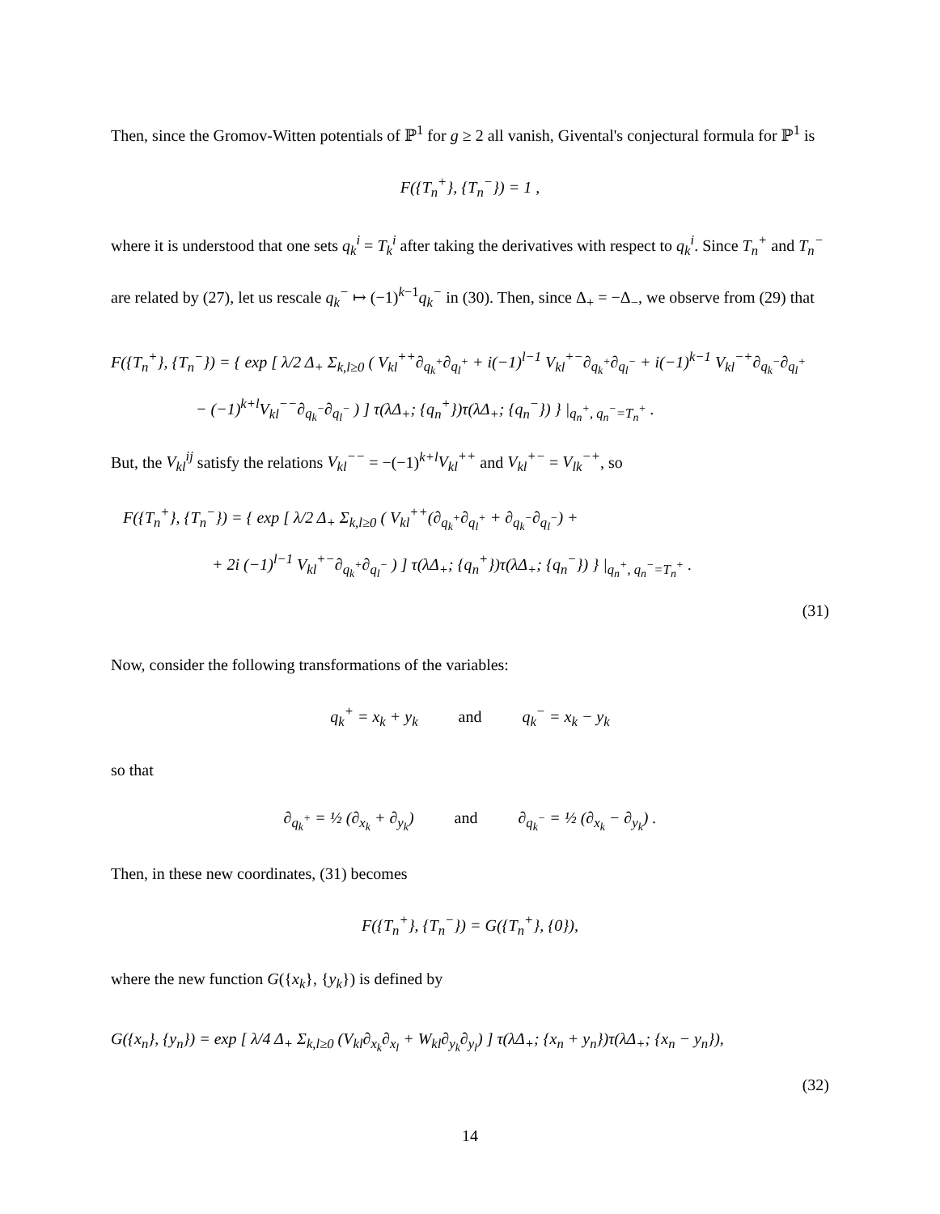Then, since the Gromov-Witten potentials of ℙ<sup>1</sup> for g ≥ 2 all vanish, Givental's conjectural formula for ℙ<sup>1</sup> is
F({T<sub>n</sub><sup>+</sup>}, {T<sub>n</sub><sup>−</sup>}) = 1 ,
where it is understood that one sets q<sub>k</sub><sup>i</sup> = T<sub>k</sub><sup>i</sup> after taking the derivatives with respect to q<sub>k</sub><sup>i</sup>. Since T<sub>n</sub><sup>+</sup> and T<sub>n</sub><sup>−</sup> are related by (27), let us rescale q<sub>k</sub><sup>−</sup> ↦ (−1)<sup>k−1</sup>q<sub>k</sub><sup>−</sup> in (30). Then, since Δ<sub>+</sub> = −Δ<sub>−</sub>, we observe from (29) that
F({T<sub>n</sub><sup>+</sup>}, {T<sub>n</sub><sup>−</sup>}) = { exp [ λ/2 Δ<sub>+</sub> Σ<sub>k,l≥0</sub> ( V<sub>kl</sub><sup>++</sup>∂<sub>q<sub>k</sub><sup>+</sup></sub>∂<sub>q<sub>l</sub><sup>+</sup></sub> + i(−1)<sup>l−1</sup> V<sub>kl</sub><sup>+−</sup>∂<sub>q<sub>k</sub><sup>+</sup></sub>∂<sub>q<sub>l</sub><sup>−</sup></sub> + i(−1)<sup>k−1</sup> V<sub>kl</sub><sup>−+</sup>∂<sub>q<sub>k</sub><sup>−</sup></sub>∂<sub>q<sub>l</sub><sup>+</sup></sub>
− (−1)<sup>k+l</sup>V<sub>kl</sub><sup>−−</sup>∂<sub>q<sub>k</sub><sup>−</sup></sub>∂<sub>q<sub>l</sub><sup>−</sup></sub> ) ] τ(λΔ<sub>+</sub>; {q<sub>n</sub><sup>+</sup>})τ(λΔ<sub>+</sub>; {q<sub>n</sub><sup>−</sup>}) } |<sub>q<sub>n</sub><sup>+</sup>, q<sub>n</sub><sup>−</sup>=T<sub>n</sub><sup>+</sup></sub> .
But, the V<sub>kl</sub><sup>ij</sup> satisfy the relations V<sub>kl</sub><sup>−−</sup> = −(−1)<sup>k+l</sup>V<sub>kl</sub><sup>++</sup> and V<sub>kl</sub><sup>+−</sup> = V<sub>lk</sub><sup>−+</sup>, so
F({T<sub>n</sub><sup>+</sup>}, {T<sub>n</sub><sup>−</sup>}) = { exp [ λ/2 Δ<sub>+</sub> Σ<sub>k,l≥0</sub> ( V<sub>kl</sub><sup>++</sup>(∂<sub>q<sub>k</sub><sup>+</sup></sub>∂<sub>q<sub>l</sub><sup>+</sup></sub> + ∂<sub>q<sub>k</sub><sup>−</sup></sub>∂<sub>q<sub>l</sub><sup>−</sup></sub>) +
+ 2i (−1)<sup>l−1</sup> V<sub>kl</sub><sup>+−</sup>∂<sub>q<sub>k</sub><sup>+</sup></sub>∂<sub>q<sub>l</sub><sup>−</sup></sub> ) ] τ(λΔ<sub>+</sub>; {q<sub>n</sub><sup>+</sup>})τ(λΔ<sub>+</sub>; {q<sub>n</sub><sup>−</sup>}) } |<sub>q<sub>n</sub><sup>+</sup>, q<sub>n</sub><sup>−</sup>=T<sub>n</sub><sup>+</sup></sub> .
(31)
Now, consider the following transformations of the variables:
q<sub>k</sub><sup>+</sup> = x<sub>k</sub> + y<sub>k</sub> and q<sub>k</sub><sup>−</sup> = x<sub>k</sub> − y<sub>k</sub>
so that
∂<sub>q<sub>k</sub><sup>+</sup></sub> = ½ (∂<sub>x<sub>k</sub></sub> + ∂<sub>y<sub>k</sub></sub>) and ∂<sub>q<sub>k</sub><sup>−</sup></sub> = ½ (∂<sub>x<sub>k</sub></sub> − ∂<sub>y<sub>k</sub></sub>) .
Then, in these new coordinates, (31) becomes
F({T<sub>n</sub><sup>+</sup>}, {T<sub>n</sub><sup>−</sup>}) = G({T<sub>n</sub><sup>+</sup>}, {0}),
where the new function G({x<sub>k</sub>}, {y<sub>k</sub>}) is defined by
G({x<sub>n</sub>}, {y<sub>n</sub>}) = exp [ λ/4 Δ<sub>+</sub> Σ<sub>k,l≥0</sub> (V<sub>kl</sub>∂<sub>x<sub>k</sub></sub>∂<sub>x<sub>l</sub></sub> + W<sub>kl</sub>∂<sub>y<sub>k</sub></sub>∂<sub>y<sub>l</sub></sub>) ] τ(λΔ<sub>+</sub>; {x<sub>n</sub> + y<sub>n</sub>})τ(λΔ<sub>+</sub>; {x<sub>n</sub> − y<sub>n</sub>}),
(32)
14